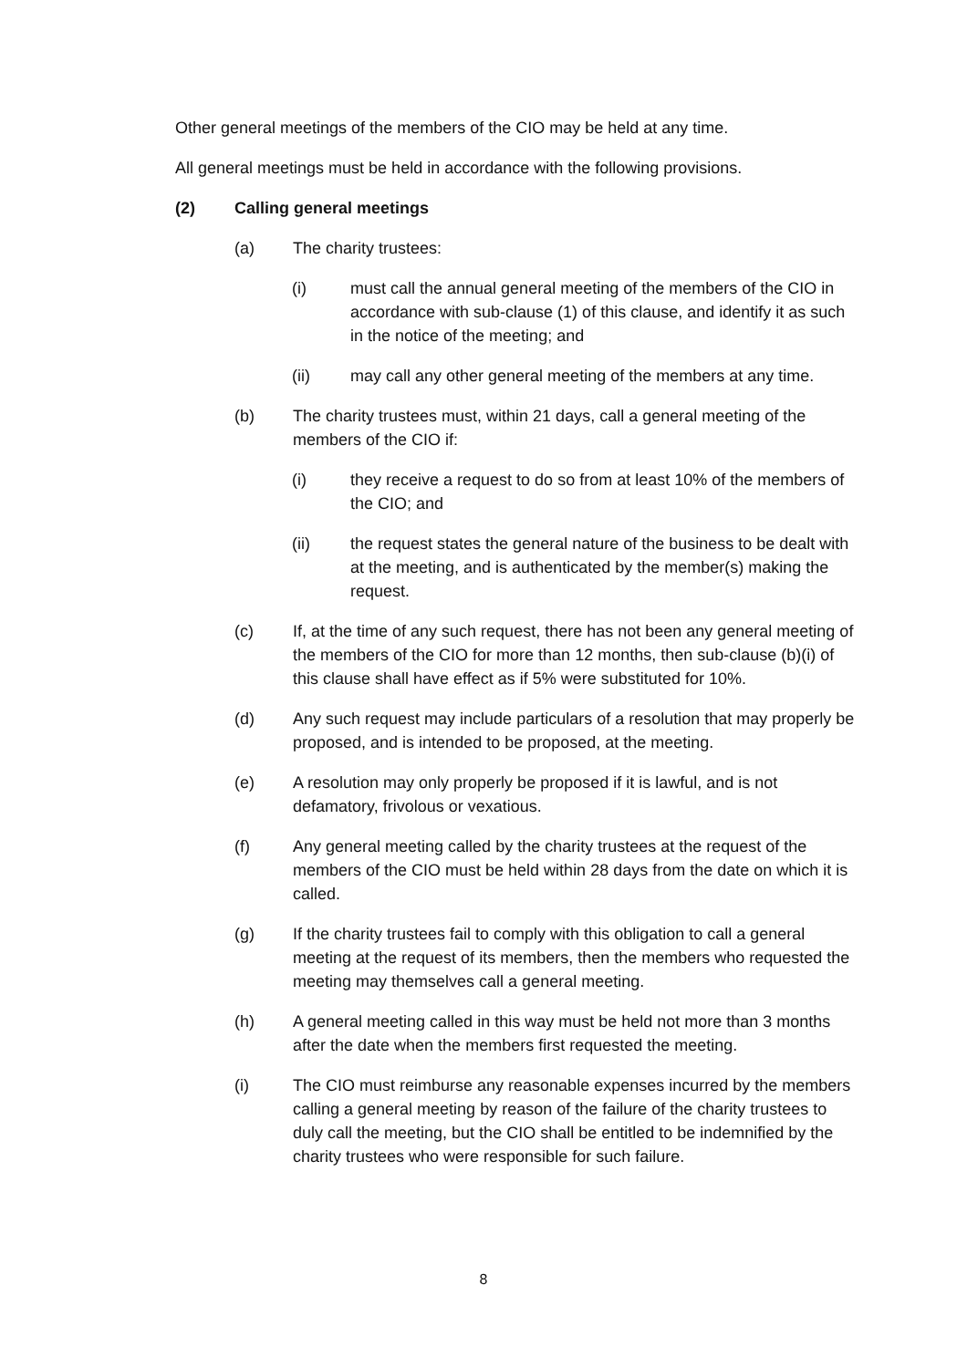Other general meetings of the members of the CIO may be held at any time.
All general meetings must be held in accordance with the following provisions.
(2) Calling general meetings
(a) The charity trustees:
(i) must call the annual general meeting of the members of the CIO in accordance with sub-clause (1) of this clause, and identify it as such in the notice of the meeting; and
(ii) may call any other general meeting of the members at any time.
(b) The charity trustees must, within 21 days, call a general meeting of the members of the CIO if:
(i) they receive a request to do so from at least 10% of the members of the CIO; and
(ii) the request states the general nature of the business to be dealt with at the meeting, and is authenticated by the member(s) making the request.
(c) If, at the time of any such request, there has not been any general meeting of the members of the CIO for more than 12 months, then sub-clause (b)(i) of this clause shall have effect as if 5% were substituted for 10%.
(d) Any such request may include particulars of a resolution that may properly be proposed, and is intended to be proposed, at the meeting.
(e) A resolution may only properly be proposed if it is lawful, and is not defamatory, frivolous or vexatious.
(f) Any general meeting called by the charity trustees at the request of the members of the CIO must be held within 28 days from the date on which it is called.
(g) If the charity trustees fail to comply with this obligation to call a general meeting at the request of its members, then the members who requested the meeting may themselves call a general meeting.
(h) A general meeting called in this way must be held not more than 3 months after the date when the members first requested the meeting.
(i) The CIO must reimburse any reasonable expenses incurred by the members calling a general meeting by reason of the failure of the charity trustees to duly call the meeting, but the CIO shall be entitled to be indemnified by the charity trustees who were responsible for such failure.
8